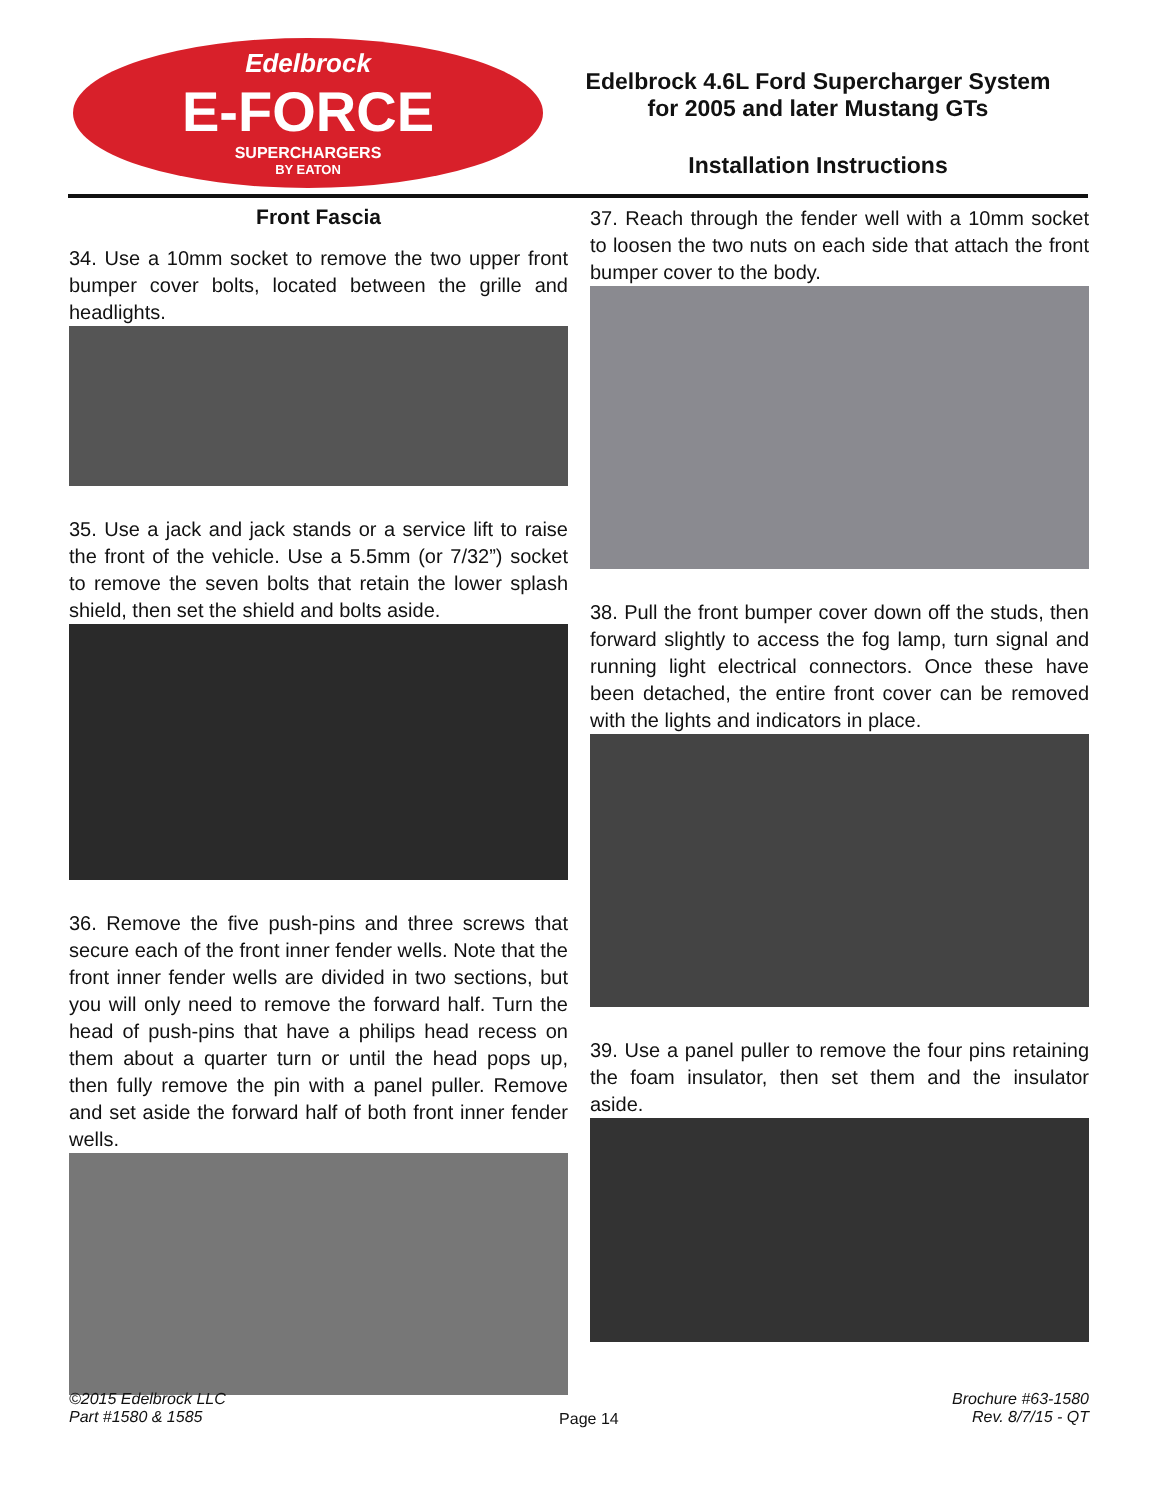Edelbrock
E-FORCE
SUPERCHARGERS
BY EATON
Edelbrock 4.6L Ford Supercharger System
for 2005 and later Mustang GTs
Installation Instructions
Front Fascia
34. Use a 10mm socket to remove the two upper front bumper cover bolts, located between the grille and headlights.
35. Use a jack and jack stands or a service lift to raise the front of the vehicle. Use a 5.5mm (or 7/32”) socket to remove the seven bolts that retain the lower splash shield, then set the shield and bolts aside.
36. Remove the five push-pins and three screws that secure each of the front inner fender wells. Note that the front inner fender wells are divided in two sections, but you will only need to remove the forward half. Turn the head of push-pins that have a philips head recess on them about a quarter turn or until the head pops up, then fully remove the pin with a panel puller. Remove and set aside the forward half of both front inner fender wells.
37. Reach through the fender well with a 10mm socket to loosen the two nuts on each side that attach the front bumper cover to the body.
38. Pull the front bumper cover down off the studs, then forward slightly to access the fog lamp, turn signal and running light electrical connectors. Once these have been detached, the entire front cover can be removed with the lights and indicators in place.
39. Use a panel puller to remove the four pins retaining the foam insulator, then set them and the insulator aside.
©2015 Edelbrock LLC
Part #1580 & 1585
Page 14
Brochure #63-1580
Rev. 8/7/15 - QT